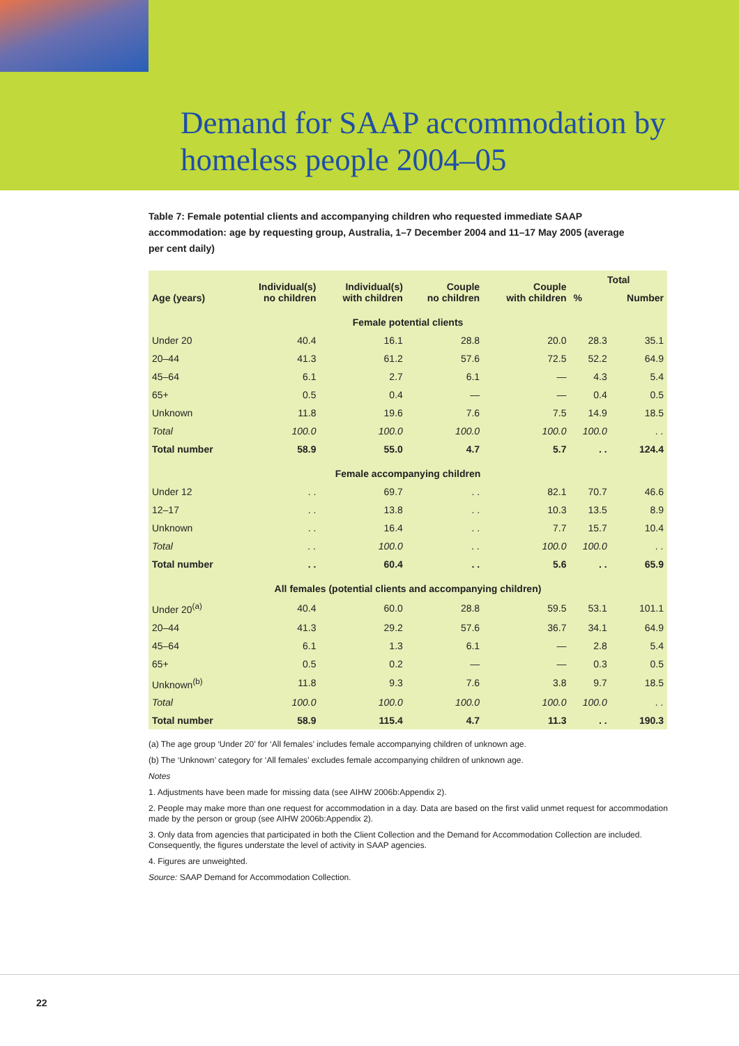Demand for SAAP accommodation by
homeless people 2004–05
Table 7: Female potential clients and accompanying children who requested immediate SAAP accommodation: age by requesting group, Australia, 1–7 December 2004 and 11–17 May 2005 (average per cent daily)
| Age (years) | Individual(s) no children | Individual(s) with children | Couple no children | Couple with children | Total | |
| --- | --- | --- | --- | --- | --- | --- |
| | | | | | % | Number |
| Female potential clients | | | | | | |
| Under 20 | 40.4 | 16.1 | 28.8 | 20.0 | 28.3 | 35.1 |
| 20–44 | 41.3 | 61.2 | 57.6 | 72.5 | 52.2 | 64.9 |
| 45–64 | 6.1 | 2.7 | 6.1 | — | 4.3 | 5.4 |
| 65+ | 0.5 | 0.4 | — | — | 0.4 | 0.5 |
| Unknown | 11.8 | 19.6 | 7.6 | 7.5 | 14.9 | 18.5 |
| Total | 100.0 | 100.0 | 100.0 | 100.0 | 100.0 | . . |
| Total number | 58.9 | 55.0 | 4.7 | 5.7 | . . | 124.4 |
| Female accompanying children | | | | | | |
| Under 12 | . . | 69.7 | . . | 82.1 | 70.7 | 46.6 |
| 12–17 | . . | 13.8 | . . | 10.3 | 13.5 | 8.9 |
| Unknown | . . | 16.4 | . . | 7.7 | 15.7 | 10.4 |
| Total | . . | 100.0 | . . | 100.0 | 100.0 | . . |
| Total number | . . | 60.4 | . . | 5.6 | . . | 65.9 |
| All females (potential clients and accompanying children) | | | | | | |
| Under 20<sup>(a)</sup> | 40.4 | 60.0 | 28.8 | 59.5 | 53.1 | 101.1 |
| 20–44 | 41.3 | 29.2 | 57.6 | 36.7 | 34.1 | 64.9 |
| 45–64 | 6.1 | 1.3 | 6.1 | — | 2.8 | 5.4 |
| 65+ | 0.5 | 0.2 | — | — | 0.3 | 0.5 |
| Unknown<sup>(b)</sup> | 11.8 | 9.3 | 7.6 | 3.8 | 9.7 | 18.5 |
| Total | 100.0 | 100.0 | 100.0 | 100.0 | 100.0 | . . |
| Total number | 58.9 | 115.4 | 4.7 | 11.3 | . . | 190.3 |
(a) The age group ‘Under 20’ for ‘All females’ includes female accompanying children of unknown age.
(b) The ‘Unknown’ category for ‘All females’ excludes female accompanying children of unknown age.
Notes
1. Adjustments have been made for missing data (see AIHW 2006b:Appendix 2).
2. People may make more than one request for accommodation in a day. Data are based on the first valid unmet request for accommodation made by the person or group (see AIHW 2006b:Appendix 2).
3. Only data from agencies that participated in both the Client Collection and the Demand for Accommodation Collection are included. Consequently, the figures understate the level of activity in SAAP agencies.
4. Figures are unweighted.
Source: SAAP Demand for Accommodation Collection.
22